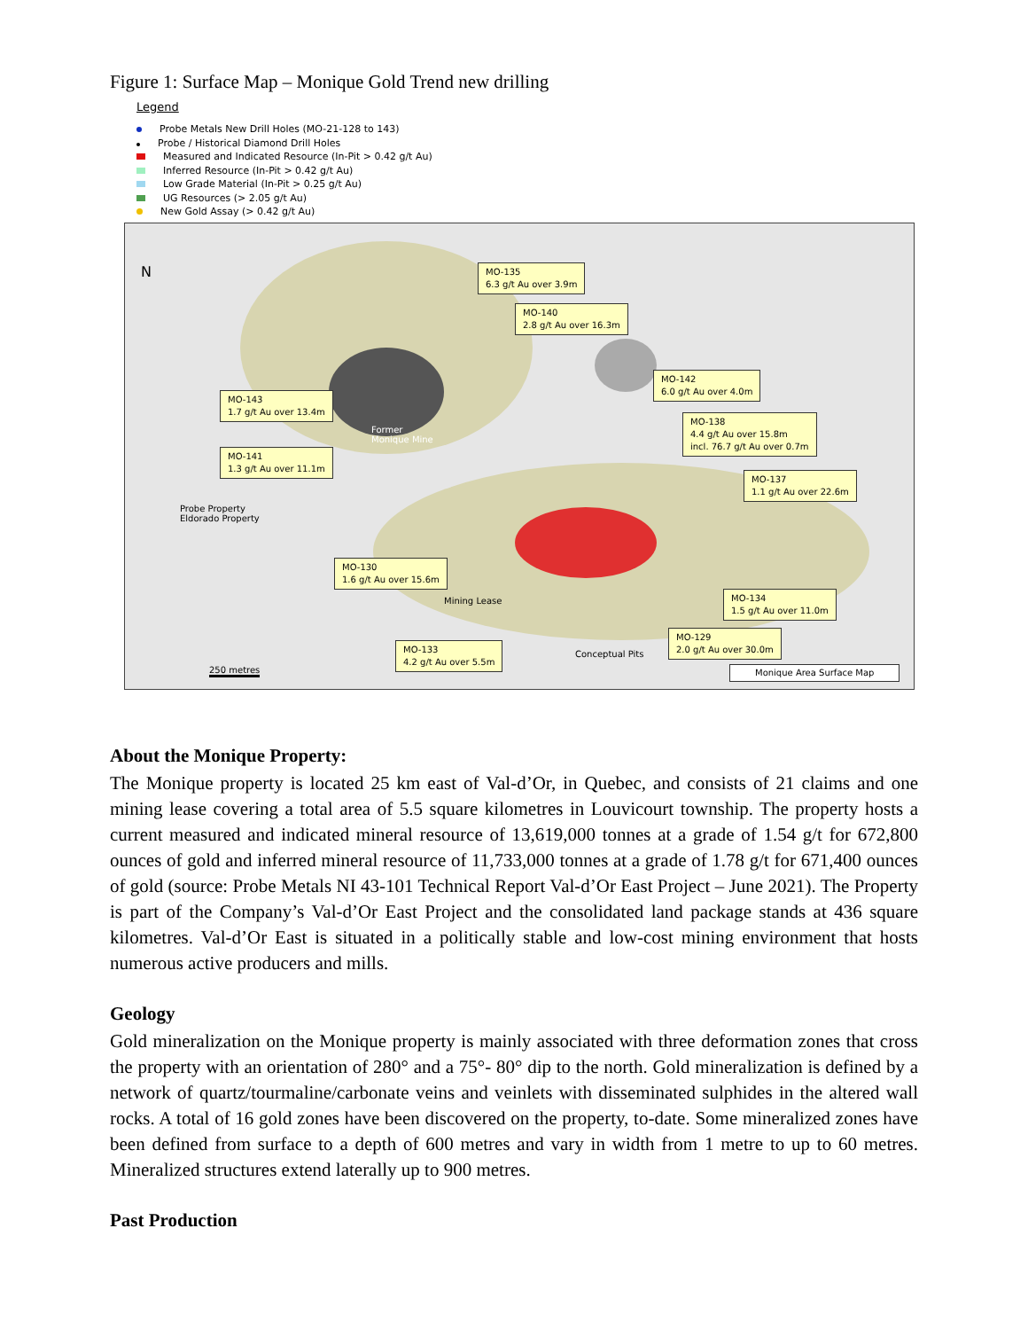Figure 1: Surface Map – Monique Gold Trend new drilling
Legend
Probe Metals New Drill Holes (MO-21-128 to 143)
Probe / Historical Diamond Drill Holes
Measured and Indicated Resource (In-Pit > 0.42 g/t Au)
Inferred Resource (In-Pit > 0.42 g/t Au)
Low Grade Material (In-Pit > 0.25 g/t Au)
UG Resources (> 2.05 g/t Au)
New Gold Assay (> 0.42 g/t Au)
N
MO-135
6.3 g/t Au over 3.9m
MO-140
2.8 g/t Au over 16.3m
MO-142
6.0 g/t Au over 4.0m
MO-143
1.7 g/t Au over 13.4m
MO-138
4.4 g/t Au over 15.8m
incl. 76.7 g/t Au over 0.7m
MO-141
1.3 g/t Au over 11.1m
MO-137
1.1 g/t Au over 22.6m
Former
Monique Mine
Probe Property
Eldorado Property
MO-130
1.6 g/t Au over 15.6m
MO-134
1.5 g/t Au over 11.0m
MO-133
4.2 g/t Au over 5.5m
MO-129
2.0 g/t Au over 30.0m
Conceptual Pits
Mining Lease
250 metres Monique Area Surface Map
About the Monique Property:
The Monique property is located 25 km east of Val-d’Or, in Quebec, and consists of 21 claims and one mining lease covering a total area of 5.5 square kilometres in Louvicourt township. The property hosts a current measured and indicated mineral resource of 13,619,000 tonnes at a grade of 1.54 g/t for 672,800 ounces of gold and inferred mineral resource of 11,733,000 tonnes at a grade of 1.78 g/t for 671,400 ounces of gold (source: Probe Metals NI 43-101 Technical Report Val-d’Or East Project – June 2021). The Property is part of the Company’s Val-d’Or East Project and the consolidated land package stands at 436 square kilometres. Val-d’Or East is situated in a politically stable and low-cost mining environment that hosts numerous active producers and mills.
Geology
Gold mineralization on the Monique property is mainly associated with three deformation zones that cross the property with an orientation of 280° and a 75°- 80° dip to the north. Gold mineralization is defined by a network of quartz/tourmaline/carbonate veins and veinlets with disseminated sulphides in the altered wall rocks. A total of 16 gold zones have been discovered on the property, to-date. Some mineralized zones have been defined from surface to a depth of 600 metres and vary in width from 1 metre to up to 60 metres. Mineralized structures extend laterally up to 900 metres.
Past Production